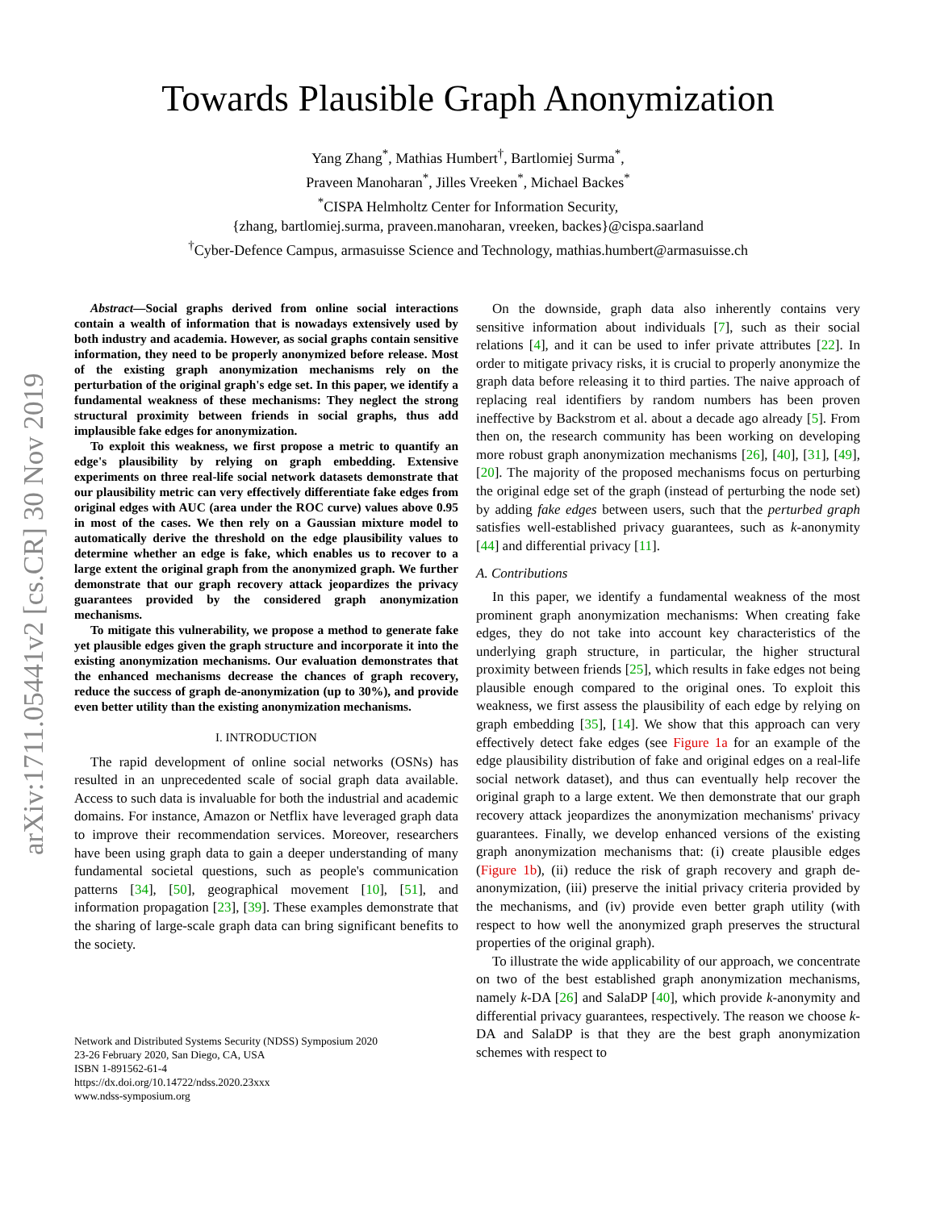arXiv:1711.05441v2 [cs.CR] 30 Nov 2019
Towards Plausible Graph Anonymization
Yang Zhang<sup>*</sup>, Mathias Humbert<sup>†</sup>, Bartlomiej Surma<sup>*</sup>,
Praveen Manoharan<sup>*</sup>, Jilles Vreeken<sup>*</sup>, Michael Backes<sup>*</sup>
<sup>*</sup> CISPA Helmholtz Center for Information Security,
{zhang, bartlomiej.surma, praveen.manoharan, vreeken, backes}@cispa.saarland
<sup>†</sup> Cyber-Defence Campus, armasuisse Science and Technology, mathias.humbert@armasuisse.ch
Abstract—Social graphs derived from online social interactions contain a wealth of information that is nowadays extensively used by both industry and academia. However, as social graphs contain sensitive information, they need to be properly anonymized before release. Most of the existing graph anonymization mechanisms rely on the perturbation of the original graph's edge set. In this paper, we identify a fundamental weakness of these mechanisms: They neglect the strong structural proximity between friends in social graphs, thus add implausible fake edges for anonymization.
To exploit this weakness, we first propose a metric to quantify an edge's plausibility by relying on graph embedding. Extensive experiments on three real-life social network datasets demonstrate that our plausibility metric can very effectively differentiate fake edges from original edges with AUC (area under the ROC curve) values above 0.95 in most of the cases. We then rely on a Gaussian mixture model to automatically derive the threshold on the edge plausibility values to determine whether an edge is fake, which enables us to recover to a large extent the original graph from the anonymized graph. We further demonstrate that our graph recovery attack jeopardizes the privacy guarantees provided by the considered graph anonymization mechanisms.
To mitigate this vulnerability, we propose a method to generate fake yet plausible edges given the graph structure and incorporate it into the existing anonymization mechanisms. Our evaluation demonstrates that the enhanced mechanisms decrease the chances of graph recovery, reduce the success of graph de-anonymization (up to 30%), and provide even better utility than the existing anonymization mechanisms.
I. INTRODUCTION
The rapid development of online social networks (OSNs) has resulted in an unprecedented scale of social graph data available. Access to such data is invaluable for both the industrial and academic domains. For instance, Amazon or Netflix have leveraged graph data to improve their recommendation services. Moreover, researchers have been using graph data to gain a deeper understanding of many fundamental societal questions, such as people's communication patterns [34], [50], geographical movement [10], [51], and information propagation [23], [39]. These examples demonstrate that the sharing of large-scale graph data can bring significant benefits to the society.
Network and Distributed Systems Security (NDSS) Symposium 2020
23-26 February 2020, San Diego, CA, USA
ISBN 1-891562-61-4
https://dx.doi.org/10.14722/ndss.2020.23xxx
www.ndss-symposium.org
On the downside, graph data also inherently contains very sensitive information about individuals [7], such as their social relations [4], and it can be used to infer private attributes [22]. In order to mitigate privacy risks, it is crucial to properly anonymize the graph data before releasing it to third parties. The naive approach of replacing real identifiers by random numbers has been proven ineffective by Backstrom et al. about a decade ago already [5]. From then on, the research community has been working on developing more robust graph anonymization mechanisms [26], [40], [31], [49], [20]. The majority of the proposed mechanisms focus on perturbing the original edge set of the graph (instead of perturbing the node set) by adding fake edges between users, such that the perturbed graph satisfies well-established privacy guarantees, such as k-anonymity [44] and differential privacy [11].
A. Contributions
In this paper, we identify a fundamental weakness of the most prominent graph anonymization mechanisms: When creating fake edges, they do not take into account key characteristics of the underlying graph structure, in particular, the higher structural proximity between friends [25], which results in fake edges not being plausible enough compared to the original ones. To exploit this weakness, we first assess the plausibility of each edge by relying on graph embedding [35], [14]. We show that this approach can very effectively detect fake edges (see Figure 1a for an example of the edge plausibility distribution of fake and original edges on a real-life social network dataset), and thus can eventually help recover the original graph to a large extent. We then demonstrate that our graph recovery attack jeopardizes the anonymization mechanisms' privacy guarantees. Finally, we develop enhanced versions of the existing graph anonymization mechanisms that: (i) create plausible edges (Figure 1b), (ii) reduce the risk of graph recovery and graph de-anonymization, (iii) preserve the initial privacy criteria provided by the mechanisms, and (iv) provide even better graph utility (with respect to how well the anonymized graph preserves the structural properties of the original graph).
To illustrate the wide applicability of our approach, we concentrate on two of the best established graph anonymization mechanisms, namely k-DA [26] and SalaDP [40], which provide k-anonymity and differential privacy guarantees, respectively. The reason we choose k-DA and SalaDP is that they are the best graph anonymization schemes with respect to